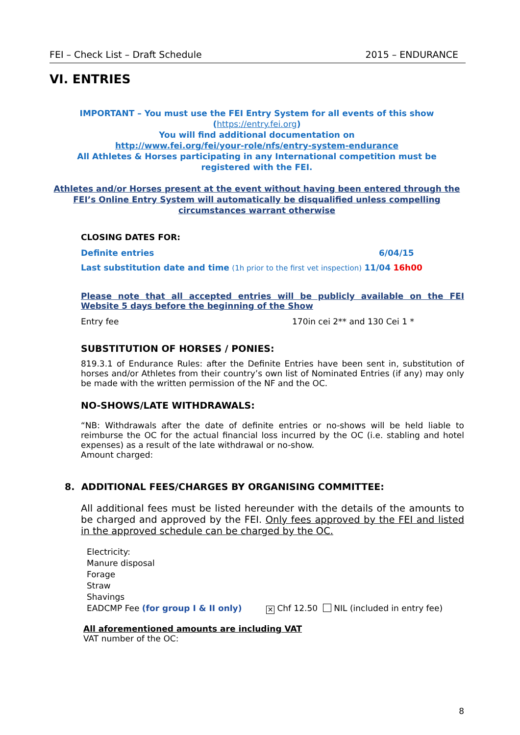FEI – Check List – Draft Schedule 2015 – ENDURANCE
VI. ENTRIES
IMPORTANT – You must use the FEI Entry System for all events of this show
(https://entry.fei.org)
You will find additional documentation on
http://www.fei.org/fei/your-role/nfs/entry-system-endurance
All Athletes & Horses participating in any International competition must be
registered with the FEI.
Athletes and/or Horses present at the event without having been entered through the FEI’s Online Entry System will automatically be disqualified unless compelling circumstances warrant otherwise
CLOSING DATES FOR:
Definite entries 6/04/15
Last substitution date and time (1h prior to the first vet inspection) 11/04 16h00
Please note that all accepted entries will be publicly available on the FEI Website 5 days before the beginning of the Show
Entry fee 170in cei 2** and 130 Cei 1 *
SUBSTITUTION OF HORSES / PONIES:
819.3.1 of Endurance Rules: after the Definite Entries have been sent in, substitution of horses and/or Athletes from their country’s own list of Nominated Entries (if any) may only be made with the written permission of the NF and the OC.
NO-SHOWS/LATE WITHDRAWALS:
“NB: Withdrawals after the date of definite entries or no-shows will be held liable to reimburse the OC for the actual financial loss incurred by the OC (i.e. stabling and hotel expenses) as a result of the late withdrawal or no-show.
Amount charged:
8. ADDITIONAL FEES/CHARGES BY ORGANISING COMMITTEE:
All additional fees must be listed hereunder with the details of the amounts to be charged and approved by the FEI. Only fees approved by the FEI and listed in the approved schedule can be charged by the OC.
Electricity:
Manure disposal
Forage
Straw
Shavings
EADCMP Fee (for group I & II only) ✕ Chf 12.50 NIL (included in entry fee)
All aforementioned amounts are including VAT
VAT number of the OC:
8